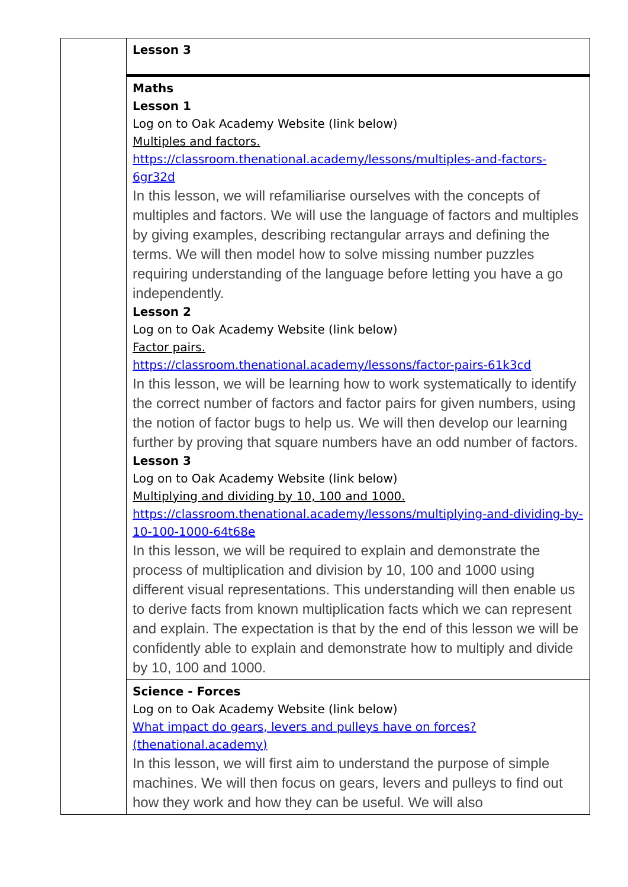| | Lesson 3 |
| | Maths Lesson 1 Log on to Oak Academy Website (link below) Multiples and factors. https://classroom.thenational.academy/lessons/multiples-and-factors-6gr32d In this lesson, we will refamiliarise ourselves with the concepts of multiples and factors. We will use the language of factors and multiples by giving examples, describing rectangular arrays and defining the terms. We will then model how to solve missing number puzzles requiring understanding of the language before letting you have a go independently. Lesson 2 Log on to Oak Academy Website (link below) Factor pairs. https://classroom.thenational.academy/lessons/factor-pairs-61k3cd In this lesson, we will be learning how to work systematically to identify the correct number of factors and factor pairs for given numbers, using the notion of factor bugs to help us. We will then develop our learning further by proving that square numbers have an odd number of factors. Lesson 3 Log on to Oak Academy Website (link below) Multiplying and dividing by 10, 100 and 1000. https://classroom.thenational.academy/lessons/multiplying-and-dividing-by-10-100-1000-64t68e In this lesson, we will be required to explain and demonstrate the process of multiplication and division by 10, 100 and 1000 using different visual representations. This understanding will then enable us to derive facts from known multiplication facts which we can represent and explain. The expectation is that by the end of this lesson we will be confidently able to explain and demonstrate how to multiply and divide by 10, 100 and 1000. |
| | Science - Forces Log on to Oak Academy Website (link below) What impact do gears, levers and pulleys have on forces? (thenational.academy) In this lesson, we will first aim to understand the purpose of simple machines. We will then focus on gears, levers and pulleys to find out how they work and how they can be useful. We will also |